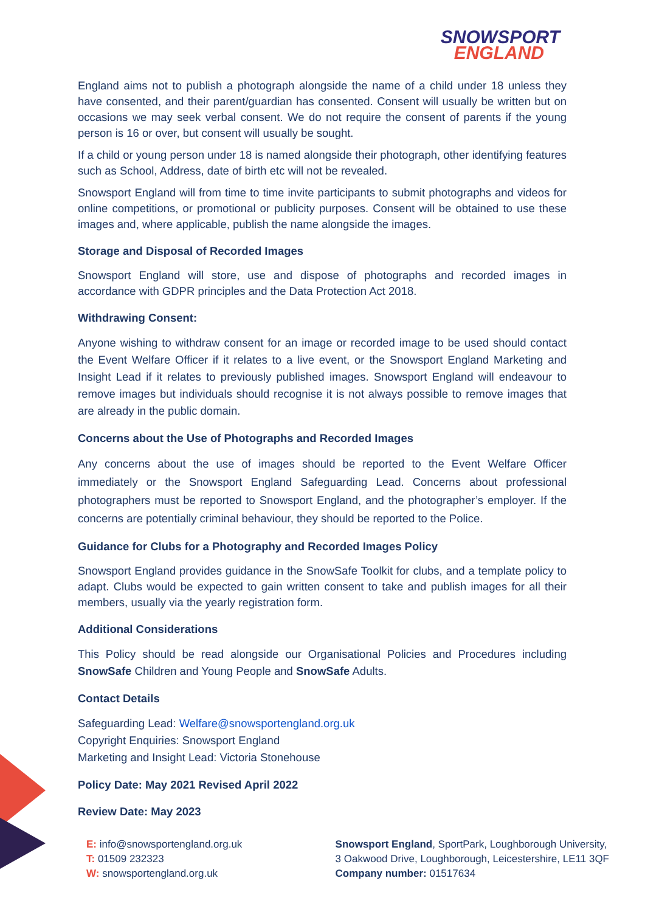SNOWSPORT
ENGLAND
England aims not to publish a photograph alongside the name of a child under 18 unless they have consented, and their parent/guardian has consented. Consent will usually be written but on occasions we may seek verbal consent. We do not require the consent of parents if the young person is 16 or over, but consent will usually be sought.
If a child or young person under 18 is named alongside their photograph, other identifying features such as School, Address, date of birth etc will not be revealed.
Snowsport England will from time to time invite participants to submit photographs and videos for online competitions, or promotional or publicity purposes. Consent will be obtained to use these images and, where applicable, publish the name alongside the images.
Storage and Disposal of Recorded Images
Snowsport England will store, use and dispose of photographs and recorded images in accordance with GDPR principles and the Data Protection Act 2018.
Withdrawing Consent:
Anyone wishing to withdraw consent for an image or recorded image to be used should contact the Event Welfare Officer if it relates to a live event, or the Snowsport England Marketing and Insight Lead if it relates to previously published images. Snowsport England will endeavour to remove images but individuals should recognise it is not always possible to remove images that are already in the public domain.
Concerns about the Use of Photographs and Recorded Images
Any concerns about the use of images should be reported to the Event Welfare Officer immediately or the Snowsport England Safeguarding Lead. Concerns about professional photographers must be reported to Snowsport England, and the photographer’s employer. If the concerns are potentially criminal behaviour, they should be reported to the Police.
Guidance for Clubs for a Photography and Recorded Images Policy
Snowsport England provides guidance in the SnowSafe Toolkit for clubs, and a template policy to adapt. Clubs would be expected to gain written consent to take and publish images for all their members, usually via the yearly registration form.
Additional Considerations
This Policy should be read alongside our Organisational Policies and Procedures including SnowSafe Children and Young People and SnowSafe Adults.
Contact Details
Safeguarding Lead: Welfare@snowsportengland.org.uk
Copyright Enquiries: Snowsport England
Marketing and Insight Lead: Victoria Stonehouse
Policy Date: May 2021 Revised April 2022
Review Date: May 2023
E: info@snowsportengland.org.uk
T: 01509 232323
W: snowsportengland.org.uk
Snowsport England, SportPark, Loughborough University,
3 Oakwood Drive, Loughborough, Leicestershire, LE11 3QF
Company number: 01517634